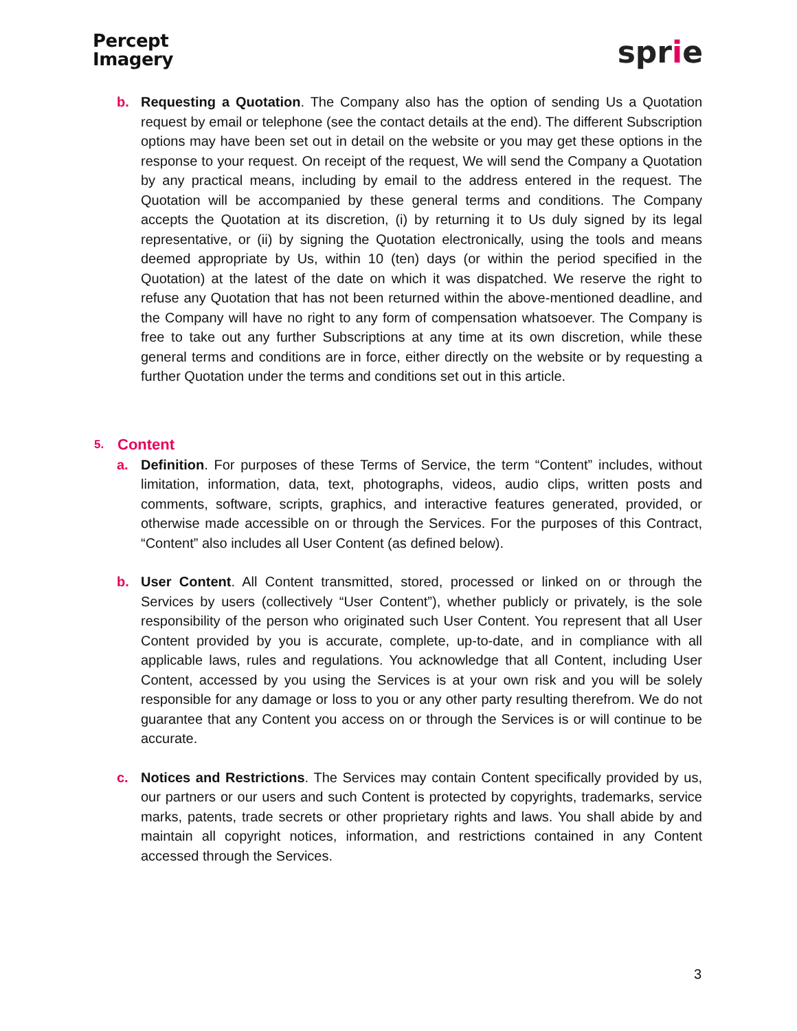Percept
Imagery
sprie
b. Requesting a Quotation. The Company also has the option of sending Us a Quotation request by email or telephone (see the contact details at the end). The different Subscription options may have been set out in detail on the website or you may get these options in the response to your request. On receipt of the request, We will send the Company a Quotation by any practical means, including by email to the address entered in the request. The Quotation will be accompanied by these general terms and conditions. The Company accepts the Quotation at its discretion, (i) by returning it to Us duly signed by its legal representative, or (ii) by signing the Quotation electronically, using the tools and means deemed appropriate by Us, within 10 (ten) days (or within the period specified in the Quotation) at the latest of the date on which it was dispatched. We reserve the right to refuse any Quotation that has not been returned within the above-mentioned deadline, and the Company will have no right to any form of compensation whatsoever. The Company is free to take out any further Subscriptions at any time at its own discretion, while these general terms and conditions are in force, either directly on the website or by requesting a further Quotation under the terms and conditions set out in this article.
5. Content
a. Definition. For purposes of these Terms of Service, the term “Content” includes, without limitation, information, data, text, photographs, videos, audio clips, written posts and comments, software, scripts, graphics, and interactive features generated, provided, or otherwise made accessible on or through the Services. For the purposes of this Contract, “Content” also includes all User Content (as defined below).
b. User Content. All Content transmitted, stored, processed or linked on or through the Services by users (collectively “User Content”), whether publicly or privately, is the sole responsibility of the person who originated such User Content. You represent that all User Content provided by you is accurate, complete, up-to-date, and in compliance with all applicable laws, rules and regulations. You acknowledge that all Content, including User Content, accessed by you using the Services is at your own risk and you will be solely responsible for any damage or loss to you or any other party resulting therefrom. We do not guarantee that any Content you access on or through the Services is or will continue to be accurate.
c. Notices and Restrictions. The Services may contain Content specifically provided by us, our partners or our users and such Content is protected by copyrights, trademarks, service marks, patents, trade secrets or other proprietary rights and laws. You shall abide by and maintain all copyright notices, information, and restrictions contained in any Content accessed through the Services.
3